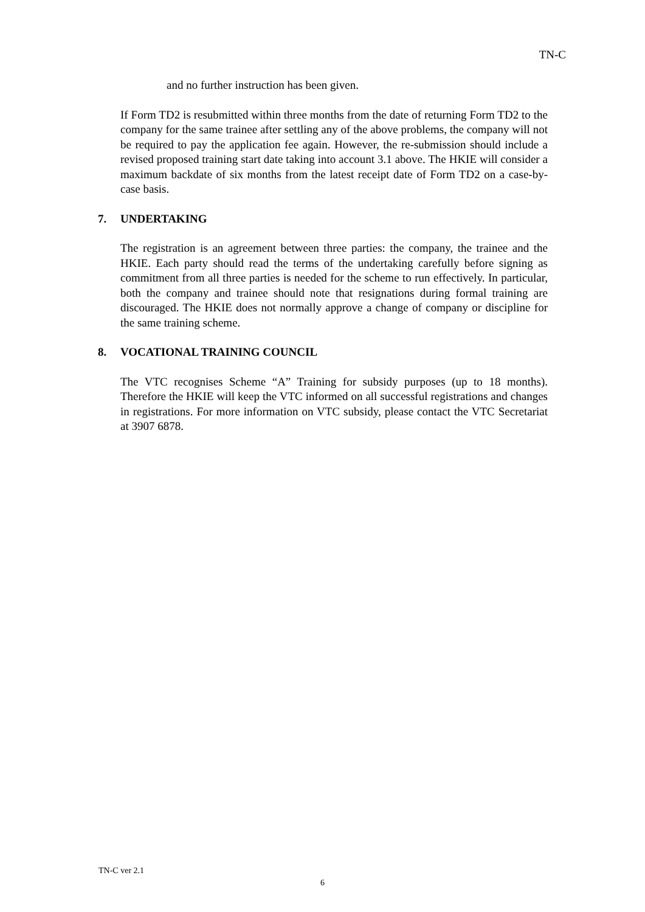TN-C
and no further instruction has been given.
If Form TD2 is resubmitted within three months from the date of returning Form TD2 to the company for the same trainee after settling any of the above problems, the company will not be required to pay the application fee again. However, the re-submission should include a revised proposed training start date taking into account 3.1 above. The HKIE will consider a maximum backdate of six months from the latest receipt date of Form TD2 on a case-by-case basis.
7. UNDERTAKING
The registration is an agreement between three parties: the company, the trainee and the HKIE. Each party should read the terms of the undertaking carefully before signing as commitment from all three parties is needed for the scheme to run effectively. In particular, both the company and trainee should note that resignations during formal training are discouraged. The HKIE does not normally approve a change of company or discipline for the same training scheme.
8. VOCATIONAL TRAINING COUNCIL
The VTC recognises Scheme “A” Training for subsidy purposes (up to 18 months). Therefore the HKIE will keep the VTC informed on all successful registrations and changes in registrations. For more information on VTC subsidy, please contact the VTC Secretariat at 3907 6878.
TN-C ver 2.1
6